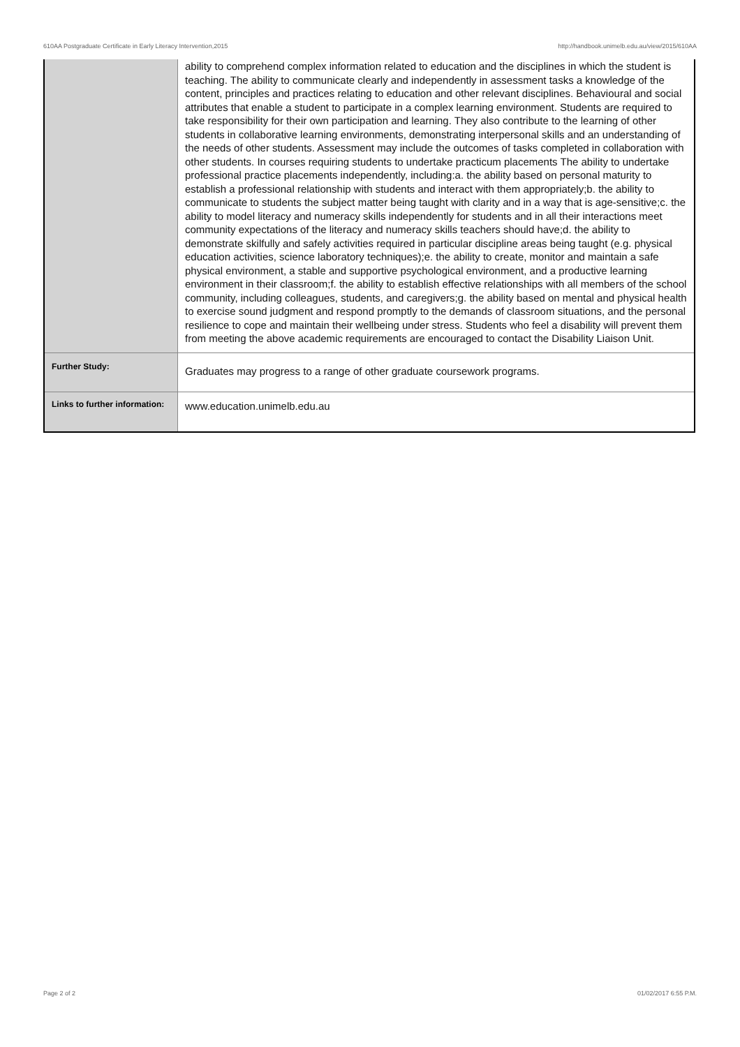610AA Postgraduate Certificate in Early Literacy Intervention,2015 http://handbook.unimelb.edu.au/view/2015/610AA
| | ability to comprehend complex information related to education and the disciplines in which the student is teaching. The ability to communicate clearly and independently in assessment tasks a knowledge of the content, principles and practices relating to education and other relevant disciplines. Behavioural and social attributes that enable a student to participate in a complex learning environment. Students are required to take responsibility for their own participation and learning. They also contribute to the learning of other students in collaborative learning environments, demonstrating interpersonal skills and an understanding of the needs of other students. Assessment may include the outcomes of tasks completed in collaboration with other students. In courses requiring students to undertake practicum placements The ability to undertake professional practice placements independently, including:a. the ability based on personal maturity to establish a professional relationship with students and interact with them appropriately;b. the ability to communicate to students the subject matter being taught with clarity and in a way that is age-sensitive;c. the ability to model literacy and numeracy skills independently for students and in all their interactions meet community expectations of the literacy and numeracy skills teachers should have;d. the ability to demonstrate skilfully and safely activities required in particular discipline areas being taught (e.g. physical education activities, science laboratory techniques);e. the ability to create, monitor and maintain a safe physical environment, a stable and supportive psychological environment, and a productive learning environment in their classroom;f. the ability to establish effective relationships with all members of the school community, including colleagues, students, and caregivers;g. the ability based on mental and physical health to exercise sound judgment and respond promptly to the demands of classroom situations, and the personal resilience to cope and maintain their wellbeing under stress. Students who feel a disability will prevent them from meeting the above academic requirements are encouraged to contact the Disability Liaison Unit. |
| Further Study: | Graduates may progress to a range of other graduate coursework programs. |
| Links to further information: | www.education.unimelb.edu.au |
Page 2 of 2 01/02/2017 6:55 P.M.